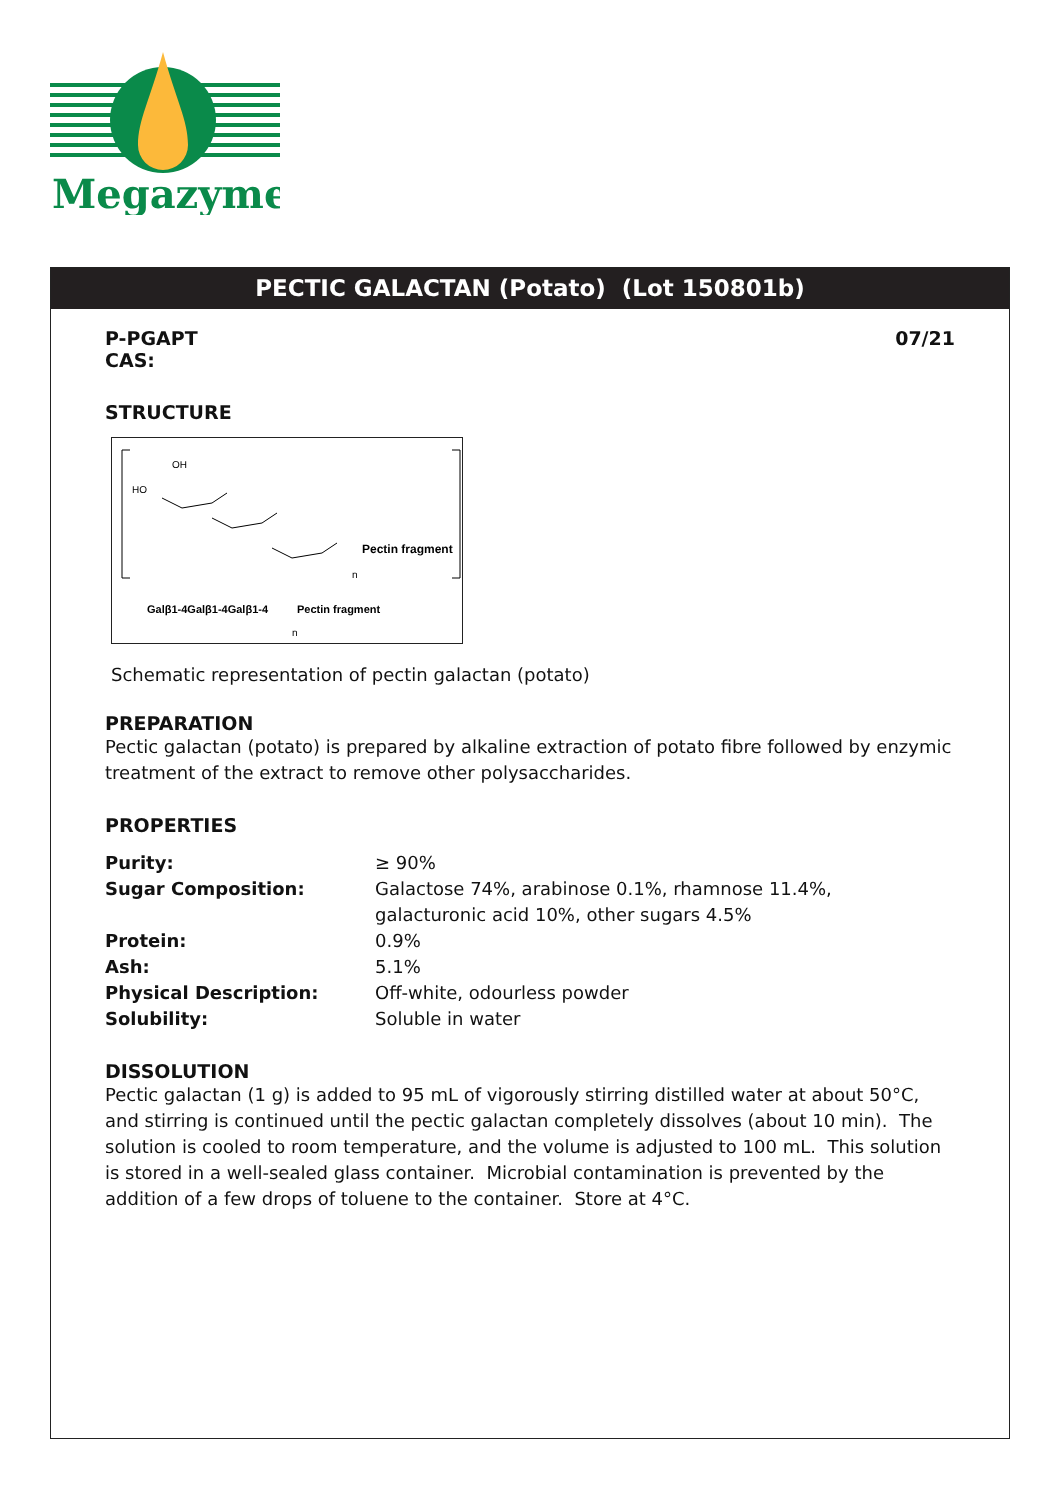Megazyme
PECTIC GALACTAN (Potato) (Lot 150801b)
P-PGAPT
CAS:
07/21
STRUCTURE
HO
OH
Pectin fragment
n
Galβ1-4Galβ1-4Galβ1-4
Pectin fragment
n
Schematic representation of pectin galactan (potato)
PREPARATION
Pectic galactan (potato) is prepared by alkaline extraction of potato fibre followed by enzymic treatment of the extract to remove other polysaccharides.
PROPERTIES
| Purity: | ≥ 90% |
| Sugar Composition: | Galactose 74%, arabinose 0.1%, rhamnose 11.4%, galacturonic acid 10%, other sugars 4.5% |
| Protein: | 0.9% |
| Ash: | 5.1% |
| Physical Description: | Off-white, odourless powder |
| Solubility: | Soluble in water |
DISSOLUTION
Pectic galactan (1 g) is added to 95 mL of vigorously stirring distilled water at about 50°C, and stirring is continued until the pectic galactan completely dissolves (about 10 min). The solution is cooled to room temperature, and the volume is adjusted to 100 mL. This solution is stored in a well-sealed glass container. Microbial contamination is prevented by the addition of a few drops of toluene to the container. Store at 4°C.